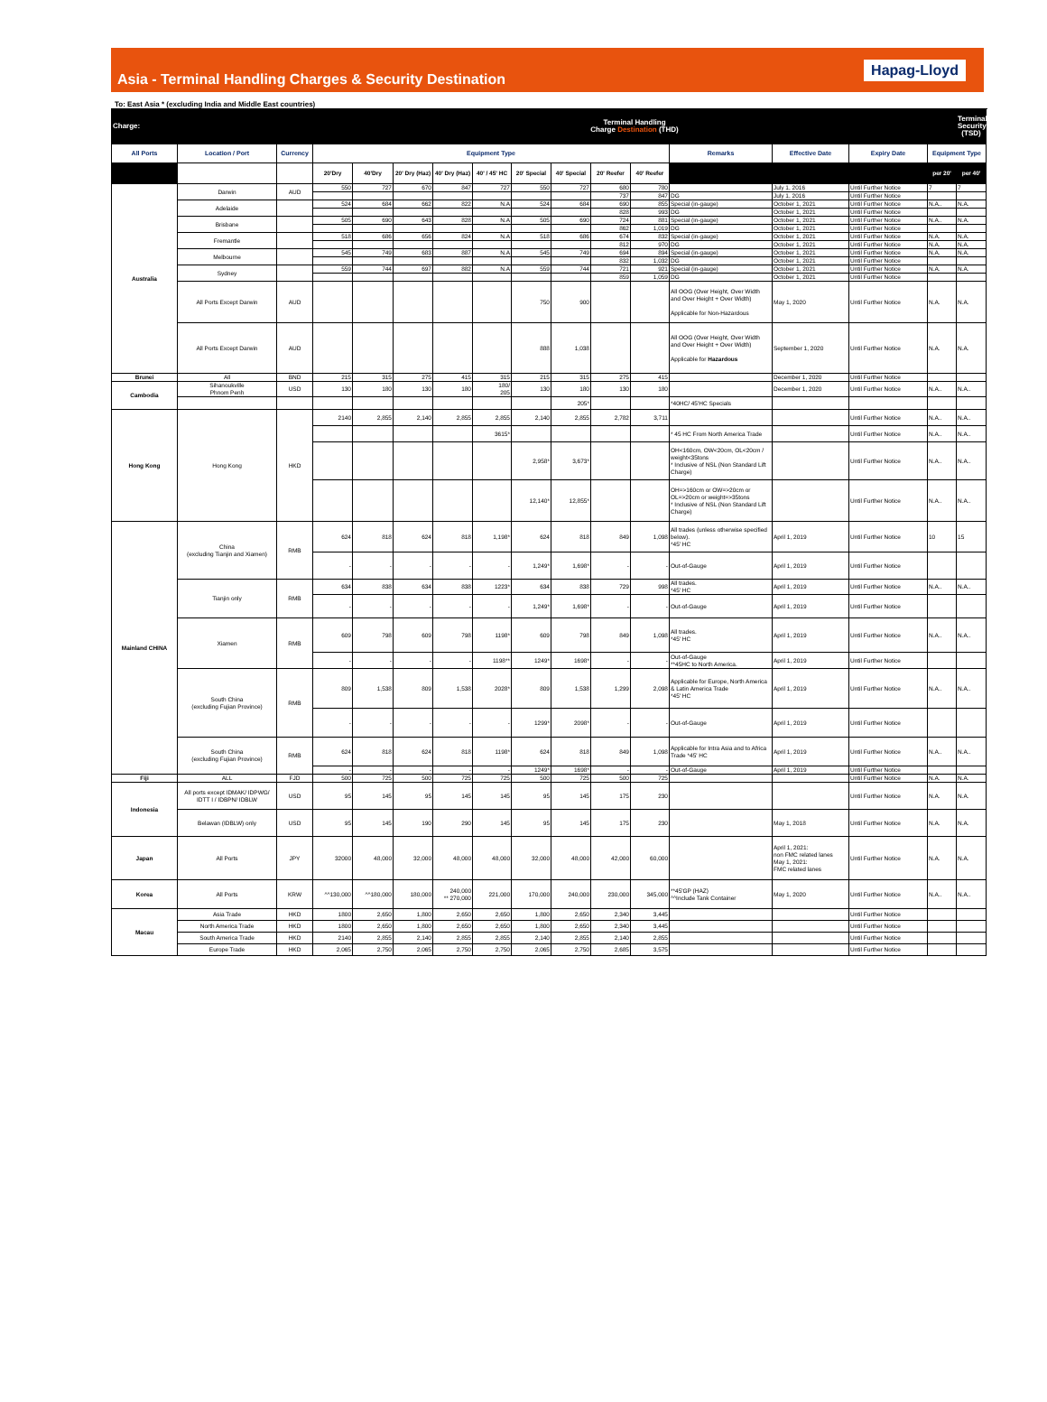Asia - Terminal Handling Charges & Security Destination
Hapag-Lloyd
To: East Asia * (excluding India and Middle East countries)
| Charge: | | | Terminal Handling Charge Destination (THD) | | | | | | | | | | | | | Terminal Security (TSD) |
| --- | --- | --- | --- | --- | --- | --- | --- | --- | --- | --- | --- | --- | --- | --- | --- | --- |
| All Ports | Location / Port | Currency | Equipment Type | | | | | | | | | Remarks | Effective Date | Expiry Date | Equipment Type | |
| | | | 20'Dry | 40'Dry | 20' Dry (Haz) | 40' Dry (Haz) | 40' / 45' HC | 20' Special | 40' Special | 20' Reefer | 40' Reefer | | | | per 20' | per 40' |
| Australia | Darwin | AUD | 550 | 727 | 670 | 847 | 727 | 550 | 727 | 680 | 780 | | July 1, 2016 | Until Further Notice | 7 | 7 |
| | | | | | | | | | | 737 | 847 | DG | July 1, 2016 | Until Further Notice | | |
| | Adelaide | | 524 | 684 | 662 | 822 | N.A | 524 | 684 | 690 | 855 | Special (in-gauge) | October 1, 2021 | Until Further Notice | N.A.. | N.A. |
| | | | | | | | | | | 828 | 993 | DG | October 1, 2021 | Until Further Notice | | |
| | Brisbane | | 505 | 690 | 643 | 828 | N.A | 505 | 690 | 724 | 881 | Special (in-gauge) | October 1, 2021 | Until Further Notice | N.A.. | N.A. |
| | | | | | | | | | | 862 | 1,019 | DG | October 1, 2021 | Until Further Notice | | |
| | Fremantle | | 518 | 686 | 656 | 824 | N.A | 518 | 686 | 674 | 832 | Special (in-gauge) | October 1, 2021 | Until Further Notice | N.A. | N.A. |
| | | | | | | | | | | 812 | 970 | DG | October 1, 2021 | Until Further Notice | N.A. | N.A. |
| | Melbourne | | 545 | 749 | 683 | 887 | N.A | 545 | 749 | 694 | 894 | Special (in-gauge) | October 1, 2021 | Until Further Notice | N.A. | N.A. |
| | | | | | | | | | | 832 | 1,032 | DG | October 1, 2021 | Until Further Notice | | |
| | Sydney | | 559 | 744 | 697 | 882 | N.A | 559 | 744 | 721 | 921 | Special (in-gauge) | October 1, 2021 | Until Further Notice | N.A. | N.A. |
| | | | | | | | | | | 859 | 1,059 | DG | October 1, 2021 | Until Further Notice | | |
| | All Ports Except Darwin | AUD | | | | | | 750 | 900 | | | All OOG (Over Height, Over Width and Over Height + Over Width) Applicable for Non-Hazardous | May 1, 2020 | Until Further Notice | N.A. | N.A. |
| | All Ports Except Darwin | AUD | | | | | | 888 | 1,038 | | | All OOG (Over Height, Over Width and Over Height + Over Width) Applicable for Hazardous | September 1, 2020 | Until Further Notice | N.A. | N.A. |
| Brunei | All | BND | 215 | 315 | 275 | 415 | 315 | 215 | 315 | 275 | 415 | | December 1, 2020 | Until Further Notice | | |
| Cambodia | Sihanoukville Phnom Penh | USD | 130 | 180 | 130 | 180 | 180/ 205 | 130 | 180 | 130 | 180 | | December 1, 2020 | Until Further Notice | N.A.. | N.A.. |
| | | | | | | | | | 205* | | | *40HC/ 45'HC Specials | | | | |
| Hong Kong | Hong Kong | HKD | 2140 | 2,855 | 2,140 | 2,855 | 2,855 | 2,140 | 2,855 | 2,782 | 3,711 | | | Until Further Notice | N.A.. | N.A.. |
| | | | | | | | 3615* | | | | | * 45 HC From North America Trade | | Until Further Notice | N.A.. | N.A.. |
| | | | | | | | | 2,958* | 3,673* | | | OH<160cm, OW<20cm, OL<20cm / weight<35tons * Inclusive of NSL (Non Standard Lift Charge) | | Until Further Notice | N.A.. | N.A.. |
| | | | | | | | | 12,140* | 12,855* | | | OH=>160cm or OW=>20cm or OL=>20cm or weight=>35tons * Inclusive of NSL (Non Standard Lift Charge) | | Until Further Notice | N.A.. | N.A.. |
| Mainland CHINA | China (excluding Tianjin and Xiamen) | RMB | 624 | 818 | 624 | 818 | 1,198* | 624 | 818 | 849 | 1,098 | All trades (unless otherwise specified below). *45' HC | April 1, 2019 | Until Further Notice | 10 | 15 |
| | | | - | - | - | - | - | 1,249* | 1,698* | - | - | Out-of-Gauge | April 1, 2019 | Until Further Notice | | |
| | Tianjin only | RMB | 634 | 838 | 634 | 838 | 1223* | 634 | 838 | 729 | 998 | All trades. *45' HC | April 1, 2019 | Until Further Notice | N.A.. | N.A.. |
| | | | - | - | - | - | - | 1,249* | 1,698* | - | - | Out-of-Gauge | April 1, 2019 | Until Further Notice | | |
| | Xiamen | RMB | 609 | 798 | 609 | 798 | 1198* | 609 | 798 | 849 | 1,098 | All trades. *45' HC | April 1, 2019 | Until Further Notice | N.A.. | N.A.. |
| | | | - | - | - | - | 1198** | 1249* | 1698* | - | - | Out-of-Gauge **45HC to North America. | April 1, 2019 | Until Further Notice | | |
| | South China (excluding Fujian Province) | RMB | 809 | 1,538 | 809 | 1,538 | 2028* | 809 | 1,538 | 1,299 | 2,098 | Applicable for Europe, North America & Latin America Trade *45' HC | April 1, 2019 | Until Further Notice | N.A.. | N.A.. |
| | | | - | - | - | - | - | 1299* | 2098* | - | - | Out-of-Gauge | April 1, 2019 | Until Further Notice | | |
| | South China (excluding Fujian Province) | RMB | 624 | 818 | 624 | 818 | 1198* | 624 | 818 | 849 | 1,098 | Applicable for Intra Asia and to Africa Trade *45' HC | April 1, 2019 | Until Further Notice | N.A.. | N.A.. |
| | | | - | - | - | - | - | 1249* | 1698* | - | - | Out-of-Gauge | April 1, 2019 | Until Further Notice | | |
| Fiji | ALL | FJD | 500 | 725 | 500 | 725 | 725 | 500 | 725 | 500 | 725 | | | Until Further Notice | N.A. | N.A. |
| Indonesia | All ports except IDMAK/ IDPWG/ IDTT I / IDBPN/ IDBLW | USD | 95 | 145 | 95 | 145 | 145 | 95 | 145 | 175 | 230 | | | Until Further Notice | N.A. | N.A. |
| | Belawan (IDBLW) only | USD | 95 | 145 | 190 | 290 | 145 | 95 | 145 | 175 | 230 | | May 1, 2018 | Until Further Notice | N.A. | N.A. |
| Japan | All Ports | JPY | 32000 | 48,000 | 32,000 | 48,000 | 48,000 | 32,000 | 48,000 | 42,000 | 60,000 | | April 1, 2021: non FMC related lanes May 1, 2021: FMC related lanes | Until Further Notice | N.A. | N.A. |
| Korea | All Ports | KRW | ^^130,000 | ^^180,000 | 180,000 | 240,000 ** 270,000 | 221,000 | 170,000 | 240,000 | 230,000 | 345,000 | **45'GP (HAZ) ^^Include Tank Container | May 1, 2020 | Until Further Notice | N.A.. | N.A.. |
| Macau | Asia Trade | HKD | 1800 | 2,650 | 1,800 | 2,650 | 2,650 | 1,800 | 2,650 | 2,340 | 3,445 | | | Until Further Notice | | |
| | North America Trade | HKD | 1800 | 2,650 | 1,800 | 2,650 | 2,650 | 1,800 | 2,650 | 2,340 | 3,445 | | | Until Further Notice | | |
| | South America Trade | HKD | 2140 | 2,855 | 2,140 | 2,855 | 2,855 | 2,140 | 2,855 | 2,140 | 2,855 | | | Until Further Notice | | |
| | Europe Trade | HKD | 2,065 | 2,750 | 2,065 | 2,750 | 2,750 | 2,065 | 2,750 | 2,685 | 3,575 | | | Until Further Notice | | |